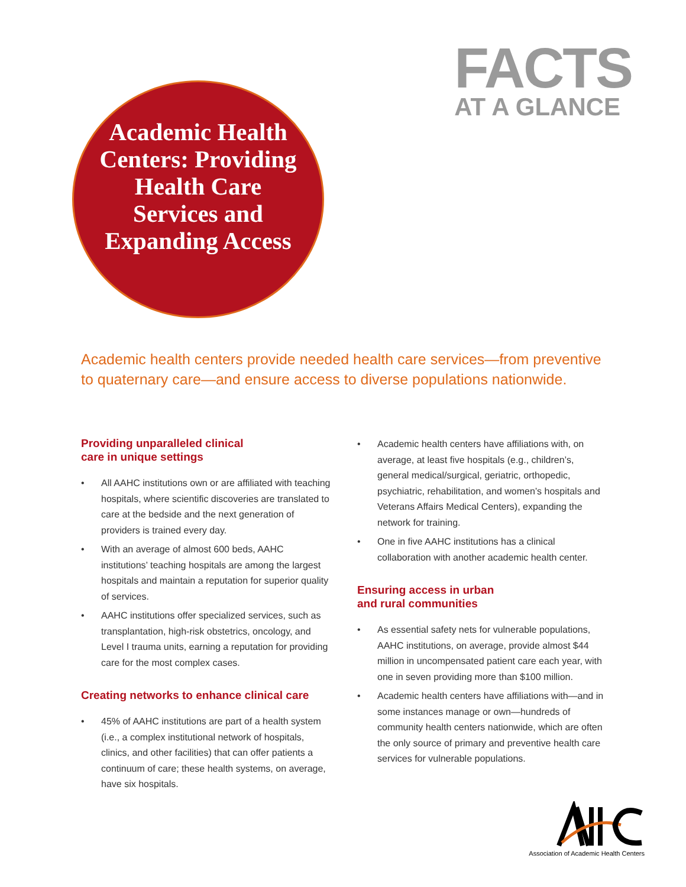FACTS
AT A GLANCE
Academic Health Centers: Providing Health Care Services and Expanding Access
Academic health centers provide needed health care services—from preventive to quaternary care—and ensure access to diverse populations nationwide.
Providing unparalleled clinical
care in unique settings
• All AAHC institutions own or are affiliated with teaching hospitals, where scientific discoveries are translated to care at the bedside and the next generation of providers is trained every day.
• With an average of almost 600 beds, AAHC institutions’ teaching hospitals are among the largest hospitals and maintain a reputation for superior quality of services.
• AAHC institutions offer specialized services, such as transplantation, high-risk obstetrics, oncology, and Level I trauma units, earning a reputation for providing care for the most complex cases.
Creating networks to enhance clinical care
• 45% of AAHC institutions are part of a health system (i.e., a complex institutional network of hospitals, clinics, and other facilities) that can offer patients a continuum of care; these health systems, on average, have six hospitals.
• Academic health centers have affiliations with, on average, at least five hospitals (e.g., children’s, general medical/surgical, geriatric, orthopedic, psychiatric, rehabilitation, and women’s hospitals and Veterans Affairs Medical Centers), expanding the network for training.
• One in five AAHC institutions has a clinical collaboration with another academic health center.
Ensuring access in urban
and rural communities
• As essential safety nets for vulnerable populations, AAHC institutions, on average, provide almost $44 million in uncompensated patient care each year, with one in seven providing more than $100 million.
• Academic health centers have affiliations with—and in some instances manage or own—hundreds of community health centers nationwide, which are often the only source of primary and preventive health care services for vulnerable populations.
Association of Academic Health Centers